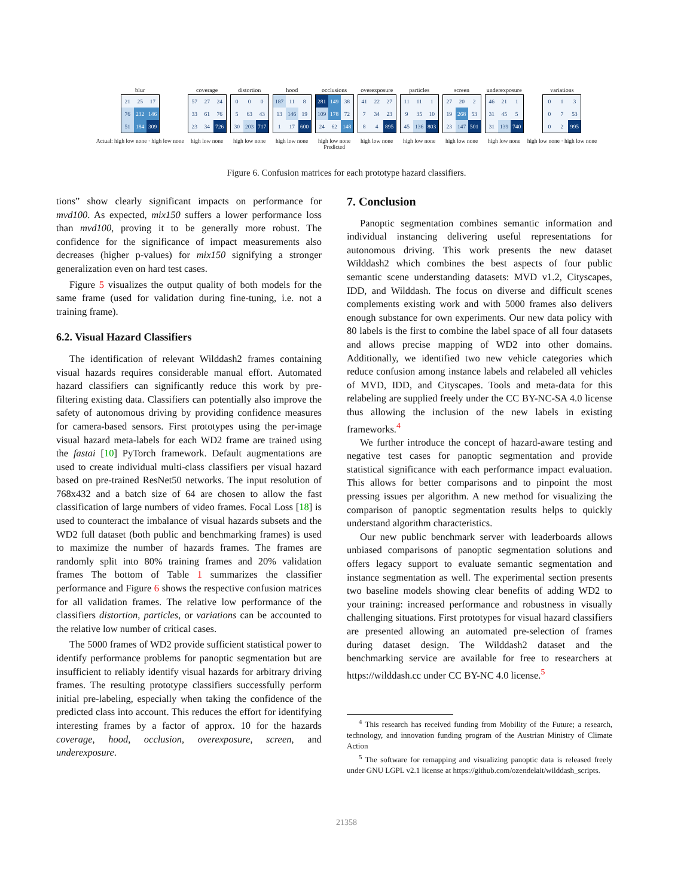blur
| 21 | 25 | 17 |
| 76 | 232 | 146 |
| 51 | 184 | 309 |
Actual: high low none · high low none
coverage
| 57 | 27 | 24 |
| 33 | 61 | 76 |
| 23 | 34 | 726 |
high low none
distortion
| 0 | 0 | 0 |
| 5 | 63 | 43 |
| 30 | 203 | 717 |
high low none
hood
| 187 | 11 | 8 |
| 13 | 146 | 19 |
| 1 | 17 | 600 |
high low none
occlusions
| 281 | 149 | 38 |
| 109 | 178 | 72 |
| 24 | 62 | 148 |
high low none
Predicted
overexposure
| 41 | 22 | 27 |
| 7 | 34 | 23 |
| 8 | 4 | 895 |
high low none
particles
| 11 | 11 | 1 |
| 9 | 35 | 10 |
| 45 | 136 | 803 |
high low none
screen
| 27 | 20 | 2 |
| 19 | 268 | 53 |
| 23 | 147 | 501 |
high low none
underexposure
| 46 | 21 | 1 |
| 31 | 45 | 5 |
| 31 | 139 | 740 |
high low none
variations
| 0 | 1 | 3 |
| 0 | 7 | 53 |
| 0 | 2 | 995 |
high low none · high low none
Figure 6. Confusion matrices for each prototype hazard classifiers.
tions” show clearly significant impacts on performance for mvd100. As expected, mix150 suffers a lower performance loss than mvd100, proving it to be generally more robust. The confidence for the significance of impact measurements also decreases (higher p-values) for mix150 signifying a stronger generalization even on hard test cases.
Figure 5 visualizes the output quality of both models for the same frame (used for validation during fine-tuning, i.e. not a training frame).
6.2. Visual Hazard Classifiers
The identification of relevant Wilddash2 frames containing visual hazards requires considerable manual effort. Automated hazard classifiers can significantly reduce this work by pre-filtering existing data. Classifiers can potentially also improve the safety of autonomous driving by providing confidence measures for camera-based sensors. First prototypes using the per-image visual hazard meta-labels for each WD2 frame are trained using the fastai [10] PyTorch framework. Default augmentations are used to create individual multi-class classifiers per visual hazard based on pre-trained ResNet50 networks. The input resolution of 768x432 and a batch size of 64 are chosen to allow the fast classification of large numbers of video frames. Focal Loss [18] is used to counteract the imbalance of visual hazards subsets and the WD2 full dataset (both public and benchmarking frames) is used to maximize the number of hazards frames. The frames are randomly split into 80% training frames and 20% validation frames The bottom of Table 1 summarizes the classifier performance and Figure 6 shows the respective confusion matrices for all validation frames. The relative low performance of the classifiers distortion, particles, or variations can be accounted to the relative low number of critical cases.
The 5000 frames of WD2 provide sufficient statistical power to identify performance problems for panoptic segmentation but are insufficient to reliably identify visual hazards for arbitrary driving frames. The resulting prototype classifiers successfully perform initial pre-labeling, especially when taking the confidence of the predicted class into account. This reduces the effort for identifying interesting frames by a factor of approx. 10 for the hazards coverage, hood, occlusion, overexposure, screen, and underexposure.
7. Conclusion
Panoptic segmentation combines semantic information and individual instancing delivering useful representations for autonomous driving. This work presents the new dataset Wilddash2 which combines the best aspects of four public semantic scene understanding datasets: MVD v1.2, Cityscapes, IDD, and Wilddash. The focus on diverse and difficult scenes complements existing work and with 5000 frames also delivers enough substance for own experiments. Our new data policy with 80 labels is the first to combine the label space of all four datasets and allows precise mapping of WD2 into other domains. Additionally, we identified two new vehicle categories which reduce confusion among instance labels and relabeled all vehicles of MVD, IDD, and Cityscapes. Tools and meta-data for this relabeling are supplied freely under the CC BY-NC-SA 4.0 license thus allowing the inclusion of the new labels in existing frameworks.<sup>4</sup>
We further introduce the concept of hazard-aware testing and negative test cases for panoptic segmentation and provide statistical significance with each performance impact evaluation. This allows for better comparisons and to pinpoint the most pressing issues per algorithm. A new method for visualizing the comparison of panoptic segmentation results helps to quickly understand algorithm characteristics.
Our new public benchmark server with leaderboards allows unbiased comparisons of panoptic segmentation solutions and offers legacy support to evaluate semantic segmentation and instance segmentation as well. The experimental section presents two baseline models showing clear benefits of adding WD2 to your training: increased performance and robustness in visually challenging situations. First prototypes for visual hazard classifiers are presented allowing an automated pre-selection of frames during dataset design. The Wilddash2 dataset and the benchmarking service are available for free to researchers at https://wilddash.cc under CC BY-NC 4.0 license.<sup>5</sup>
<sup>4</sup> This research has received funding from Mobility of the Future; a research, technology, and innovation funding program of the Austrian Ministry of Climate Action
<sup>5</sup> The software for remapping and visualizing panoptic data is released freely under GNU LGPL v2.1 license at https://github.com/ozendelait/wilddash_scripts.
21358